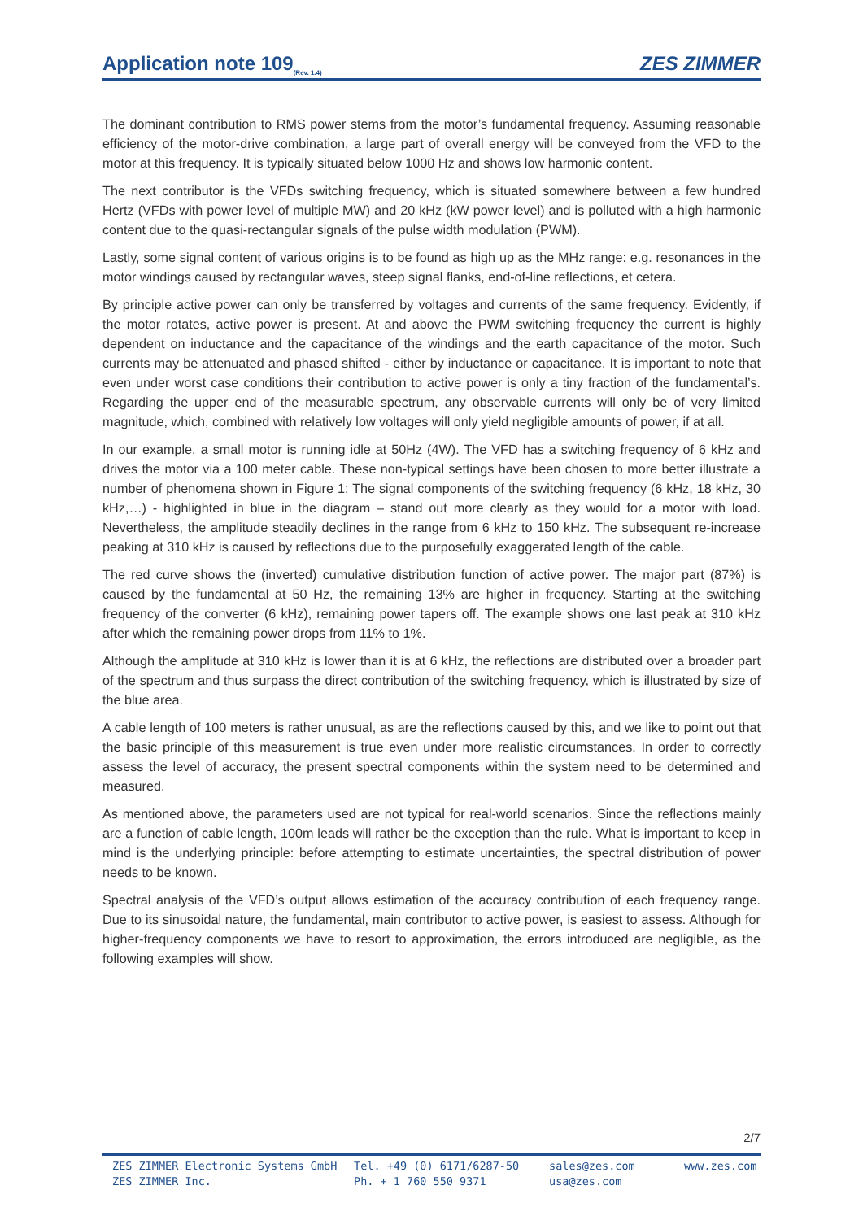Application note 109<sub>(Rev. 1.4)</sub>
ZES ZIMMER
The dominant contribution to RMS power stems from the motor’s fundamental frequency. Assuming reasonable efficiency of the motor-drive combination, a large part of overall energy will be conveyed from the VFD to the motor at this frequency. It is typically situated below 1000 Hz and shows low harmonic content.
The next contributor is the VFDs switching frequency, which is situated somewhere between a few hundred Hertz (VFDs with power level of multiple MW) and 20 kHz (kW power level) and is polluted with a high harmonic content due to the quasi-rectangular signals of the pulse width modulation (PWM).
Lastly, some signal content of various origins is to be found as high up as the MHz range: e.g. resonances in the motor windings caused by rectangular waves, steep signal flanks, end-of-line reflections, et cetera.
By principle active power can only be transferred by voltages and currents of the same frequency. Evidently, if the motor rotates, active power is present. At and above the PWM switching frequency the current is highly dependent on inductance and the capacitance of the windings and the earth capacitance of the motor. Such currents may be attenuated and phased shifted - either by inductance or capacitance. It is important to note that even under worst case conditions their contribution to active power is only a tiny fraction of the fundamental’s. Regarding the upper end of the measurable spectrum, any observable currents will only be of very limited magnitude, which, combined with relatively low voltages will only yield negligible amounts of power, if at all.
In our example, a small motor is running idle at 50Hz (4W). The VFD has a switching frequency of 6 kHz and drives the motor via a 100 meter cable. These non-typical settings have been chosen to more better illustrate a number of phenomena shown in Figure 1: The signal components of the switching frequency (6 kHz, 18 kHz, 30 kHz,…) - highlighted in blue in the diagram – stand out more clearly as they would for a motor with load. Nevertheless, the amplitude steadily declines in the range from 6 kHz to 150 kHz. The subsequent re-increase peaking at 310 kHz is caused by reflections due to the purposefully exaggerated length of the cable.
The red curve shows the (inverted) cumulative distribution function of active power. The major part (87%) is caused by the fundamental at 50 Hz, the remaining 13% are higher in frequency. Starting at the switching frequency of the converter (6 kHz), remaining power tapers off. The example shows one last peak at 310 kHz after which the remaining power drops from 11% to 1%.
Although the amplitude at 310 kHz is lower than it is at 6 kHz, the reflections are distributed over a broader part of the spectrum and thus surpass the direct contribution of the switching frequency, which is illustrated by size of the blue area.
A cable length of 100 meters is rather unusual, as are the reflections caused by this, and we like to point out that the basic principle of this measurement is true even under more realistic circumstances. In order to correctly assess the level of accuracy, the present spectral components within the system need to be determined and measured.
As mentioned above, the parameters used are not typical for real-world scenarios. Since the reflections mainly are a function of cable length, 100m leads will rather be the exception than the rule. What is important to keep in mind is the underlying principle: before attempting to estimate uncertainties, the spectral distribution of power needs to be known.
Spectral analysis of the VFD’s output allows estimation of the accuracy contribution of each frequency range. Due to its sinusoidal nature, the fundamental, main contributor to active power, is easiest to assess. Although for higher-frequency components we have to resort to approximation, the errors introduced are negligible, as the following examples will show.
2/7
ZES ZIMMER Electronic Systems GmbH
ZES ZIMMER Inc.
Tel. +49 (0) 6171/6287-50
Ph. + 1 760 550 9371
sales@zes.com
usa@zes.com
www.zes.com